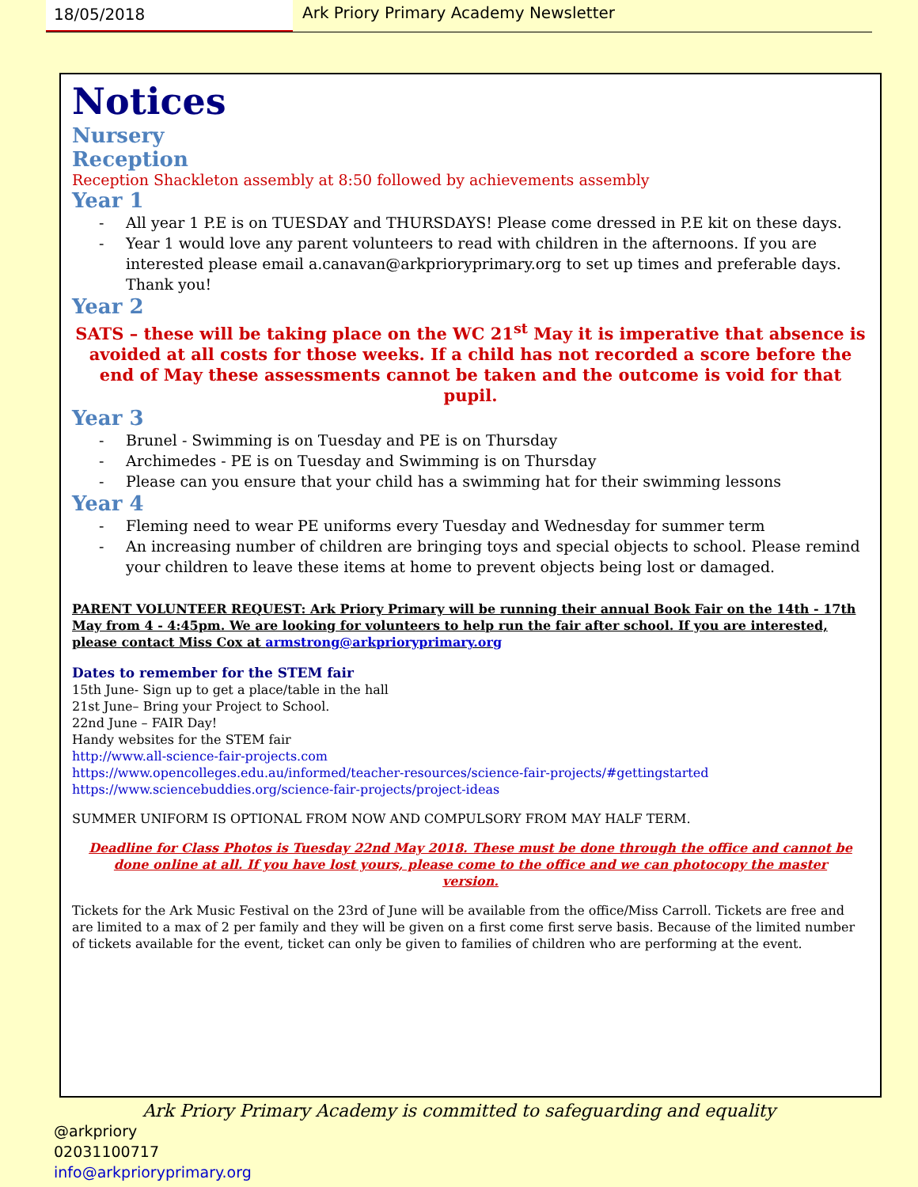18/05/2018 Ark Priory Primary Academy Newsletter
Notices
Nursery
Reception
Reception Shackleton assembly at 8:50 followed by achievements assembly
Year 1
- All year 1 P.E is on TUESDAY and THURSDAYS! Please come dressed in P.E kit on these days.
- Year 1 would love any parent volunteers to read with children in the afternoons. If you are interested please email a.canavan@arkprioryprimary.org to set up times and preferable days. Thank you!
Year 2
SATS – these will be taking place on the WC 21<sup>st</sup> May it is imperative that absence is avoided at all costs for those weeks. If a child has not recorded a score before the end of May these assessments cannot be taken and the outcome is void for that pupil.
Year 3
- Brunel - Swimming is on Tuesday and PE is on Thursday
- Archimedes - PE is on Tuesday and Swimming is on Thursday
- Please can you ensure that your child has a swimming hat for their swimming lessons
Year 4
- Fleming need to wear PE uniforms every Tuesday and Wednesday for summer term
- An increasing number of children are bringing toys and special objects to school. Please remind your children to leave these items at home to prevent objects being lost or damaged.
PARENT VOLUNTEER REQUEST: Ark Priory Primary will be running their annual Book Fair on the 14th - 17th May from 4 - 4:45pm. We are looking for volunteers to help run the fair after school. If you are interested, please contact Miss Cox at armstrong@arkprioryprimary.org
Dates to remember for the STEM fair
15th June- Sign up to get a place/table in the hall
21st June– Bring your Project to School.
22nd June – FAIR Day!
Handy websites for the STEM fair
http://www.all-science-fair-projects.com
https://www.opencolleges.edu.au/informed/teacher-resources/science-fair-projects/#gettingstarted
https://www.sciencebuddies.org/science-fair-projects/project-ideas
SUMMER UNIFORM IS OPTIONAL FROM NOW AND COMPULSORY FROM MAY HALF TERM.
Deadline for Class Photos is Tuesday 22nd May 2018. These must be done through the office and cannot be done online at all. If you have lost yours, please come to the office and we can photocopy the master version.
Tickets for the Ark Music Festival on the 23rd of June will be available from the office/Miss Carroll. Tickets are free and are limited to a max of 2 per family and they will be given on a first come first serve basis. Because of the limited number of tickets available for the event, ticket can only be given to families of children who are performing at the event.
Ark Priory Primary Academy is committed to safeguarding and equality
@arkpriory
02031100717
info@arkprioryprimary.org